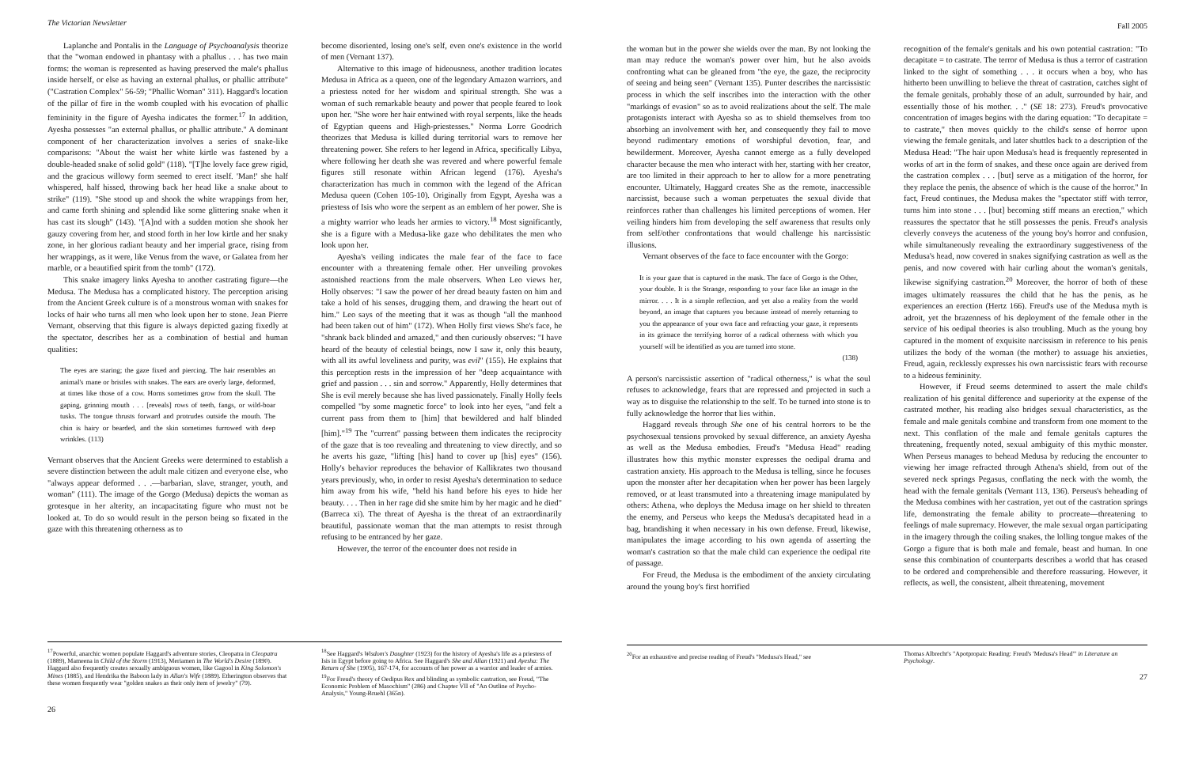The Victorian Newsletter
Laplanche and Pontalis in the Language of Psychoanalysis theorize that the "woman endowed in phantasy with a phallus . . . has two main forms: the woman is represented as having preserved the male's phallus inside herself, or else as having an external phallus, or phallic attribute" ("Castration Complex" 56-59; "Phallic Woman" 311). Haggard's location of the pillar of fire in the womb coupled with his evocation of phallic femininity in the figure of Ayesha indicates the former.<sup>17</sup> In addition, Ayesha possesses "an external phallus, or phallic attribute." A dominant component of her characterization involves a series of snake-like comparisons: "About the waist her white kirtle was fastened by a double-headed snake of solid gold" (118). "[T]he lovely face grew rigid, and the gracious willowy form seemed to erect itself. 'Man!' she half whispered, half hissed, throwing back her head like a snake about to strike" (119). "She stood up and shook the white wrappings from her, and came forth shining and splendid like some glittering snake when it has cast its slough" (143). "[A]nd with a sudden motion she shook her gauzy covering from her, and stood forth in her low kirtle and her snaky zone, in her glorious radiant beauty and her imperial grace, rising from her wrappings, as it were, like Venus from the wave, or Galatea from her marble, or a beautified spirit from the tomb" (172).
This snake imagery links Ayesha to another castrating figure—the Medusa. The Medusa has a complicated history. The perception arising from the Ancient Greek culture is of a monstrous woman with snakes for locks of hair who turns all men who look upon her to stone. Jean Pierre Vernant, observing that this figure is always depicted gazing fixedly at the spectator, describes her as a combination of bestial and human qualities:
The eyes are staring; the gaze fixed and piercing. The hair resembles an animal's mane or bristles with snakes. The ears are overly large, deformed, at times like those of a cow. Horns sometimes grow from the skull. The gaping, grinning mouth . . . [reveals] rows of teeth, fangs, or wild-boar tusks. The tongue thrusts forward and protrudes outside the mouth. The chin is hairy or bearded, and the skin sometimes furrowed with deep wrinkles. (113)
Vernant observes that the Ancient Greeks were determined to establish a severe distinction between the adult male citizen and everyone else, who "always appear deformed . . .—barbarian, slave, stranger, youth, and woman" (111). The image of the Gorgo (Medusa) depicts the woman as grotesque in her alterity, an incapacitating figure who must not be looked at. To do so would result in the person being so fixated in the gaze with this threatening otherness as to
become disoriented, losing one's self, even one's existence in the world of men (Vernant 137).
Alternative to this image of hideousness, another tradition locates Medusa in Africa as a queen, one of the legendary Amazon warriors, and a priestess noted for her wisdom and spiritual strength. She was a woman of such remarkable beauty and power that people feared to look upon her. "She wore her hair entwined with royal serpents, like the heads of Egyptian queens and High-priestesses." Norma Lorre Goodrich theorizes that Medusa is killed during territorial wars to remove her threatening power. She refers to her legend in Africa, specifically Libya, where following her death she was revered and where powerful female figures still resonate within African legend (176). Ayesha's characterization has much in common with the legend of the African Medusa queen (Cohen 105-10). Originally from Egypt, Ayesha was a priestess of Isis who wore the serpent as an emblem of her power. She is a mighty warrior who leads her armies to victory.<sup>18</sup> Most significantly, she is a figure with a Medusa-like gaze who debilitates the men who look upon her.
Ayesha's veiling indicates the male fear of the face to face encounter with a threatening female other. Her unveiling provokes astonished reactions from the male observers. When Leo views her, Holly observes: "I saw the power of her dread beauty fasten on him and take a hold of his senses, drugging them, and drawing the heart out of him." Leo says of the meeting that it was as though "all the manhood had been taken out of him" (172). When Holly first views She's face, he "shrank back blinded and amazed," and then curiously observes: "I have heard of the beauty of celestial beings, now I saw it, only this beauty, with all its awful loveliness and purity, was evil" (155). He explains that this perception rests in the impression of her "deep acquaintance with grief and passion . . . sin and sorrow." Apparently, Holly determines that She is evil merely because she has lived passionately. Finally Holly feels compelled "by some magnetic force" to look into her eyes, "and felt a current pass from them to [him] that bewildered and half blinded [him]."<sup>19</sup> The "current" passing between them indicates the reciprocity of the gaze that is too revealing and threatening to view directly, and so he averts his gaze, "lifting [his] hand to cover up [his] eyes" (156). Holly's behavior reproduces the behavior of Kallikrates two thousand years previously, who, in order to resist Ayesha's determination to seduce him away from his wife, "held his hand before his eyes to hide her beauty. . . . Then in her rage did she smite him by her magic and he died" (Barreca xi). The threat of Ayesha is the threat of an extraordinarily beautiful, passionate woman that the man attempts to resist through refusing to be entranced by her gaze.
However, the terror of the encounter does not reside in
<sup>17</sup> Powerful, anarchic women populate Haggard's adventure stories, Cleopatra in Cleopatra (1889), Mameena in Child of the Storm (1913), Meriamen in The World's Desire (1890). Haggard also frequently creates sexually ambiguous women, like Gagool in King Solomon's Mines (1885), and Hendrika the Baboon lady in Allan's Wife (1889). Etherington observes that these women frequently wear "golden snakes as their only item of jewelry" (79).
<sup>18</sup> See Haggard's Wisdom's Daughter (1923) for the history of Ayesha's life as a priestess of Isis in Egypt before going to Africa. See Haggard's She and Allan (1921) and Ayesha: The Return of She (1905), 167-174, for accounts of her power as a warrior and leader of armies.
<sup>19</sup> For Freud's theory of Oedipus Rex and blinding as symbolic castration, see Freud, "The Economic Problem of Masochism" (286) and Chapter VII of "An Outline of Psycho-Analysis," Young-Bruehl (365n).
26
Fall 2005
the woman but in the power she wields over the man. By not looking the man may reduce the woman's power over him, but he also avoids confronting what can be gleaned from "the eye, the gaze, the reciprocity of seeing and being seen" (Vernant 135). Punter describes the narcissistic process in which the self inscribes into the interaction with the other "markings of evasion" so as to avoid realizations about the self. The male protagonists interact with Ayesha so as to shield themselves from too absorbing an involvement with her, and consequently they fail to move beyond rudimentary emotions of worshipful devotion, fear, and bewilderment. Moreover, Ayesha cannot emerge as a fully developed character because the men who interact with her, starting with her creator, are too limited in their approach to her to allow for a more penetrating encounter. Ultimately, Haggard creates She as the remote, inaccessible narcissist, because such a woman perpetuates the sexual divide that reinforces rather than challenges his limited perceptions of women. Her veiling hinders him from developing the self awareness that results only from self/other confrontations that would challenge his narcissistic illusions.
Vernant observes of the face to face encounter with the Gorgo:
It is your gaze that is captured in the mask. The face of Gorgo is the Other, your double. It is the Strange, responding to your face like an image in the mirror. . . . It is a simple reflection, and yet also a reality from the world beyond, an image that captures you because instead of merely returning to you the appearance of your own face and refracting your gaze, it represents in its grimace the terrifying horror of a radical otherness with which you yourself will be identified as you are turned into stone.
(138)
A person's narcissistic assertion of "radical otherness," is what the soul refuses to acknowledge, fears that are repressed and projected in such a way as to disguise the relationship to the self. To be turned into stone is to fully acknowledge the horror that lies within.
Haggard reveals through She one of his central horrors to be the psychosexual tensions provoked by sexual difference, an anxiety Ayesha as well as the Medusa embodies. Freud's "Medusa Head" reading illustrates how this mythic monster expresses the oedipal drama and castration anxiety. His approach to the Medusa is telling, since he focuses upon the monster after her decapitation when her power has been largely removed, or at least transmuted into a threatening image manipulated by others: Athena, who deploys the Medusa image on her shield to threaten the enemy, and Perseus who keeps the Medusa's decapitated head in a bag, brandishing it when necessary in his own defense. Freud, likewise, manipulates the image according to his own agenda of asserting the woman's castration so that the male child can experience the oedipal rite of passage.
For Freud, the Medusa is the embodiment of the anxiety circulating around the young boy's first horrified
recognition of the female's genitals and his own potential castration: "To decapitate = to castrate. The terror of Medusa is thus a terror of castration linked to the sight of something . . . it occurs when a boy, who has hitherto been unwilling to believe the threat of castration, catches sight of the female genitals, probably those of an adult, surrounded by hair, and essentially those of his mother. . ." (SE 18: 273). Freud's provocative concentration of images begins with the daring equation: "To decapitate = to castrate," then moves quickly to the child's sense of horror upon viewing the female genitals, and later shuttles back to a description of the Medusa Head: "The hair upon Medusa's head is frequently represented in works of art in the form of snakes, and these once again are derived from the castration complex . . . [but] serve as a mitigation of the horror, for they replace the penis, the absence of which is the cause of the horror." In fact, Freud continues, the Medusa makes the "spectator stiff with terror, turns him into stone . . . [but] becoming stiff means an erection," which reassures the spectator that he still possesses the penis. Freud's analysis cleverly conveys the acuteness of the young boy's horror and confusion, while simultaneously revealing the extraordinary suggestiveness of the Medusa's head, now covered in snakes signifying castration as well as the penis, and now covered with hair curling about the woman's genitals, likewise signifying castration.<sup>20</sup> Moreover, the horror of both of these images ultimately reassures the child that he has the penis, as he experiences an erection (Hertz 166). Freud's use of the Medusa myth is adroit, yet the brazenness of his deployment of the female other in the service of his oedipal theories is also troubling. Much as the young boy captured in the moment of exquisite narcissism in reference to his penis utilizes the body of the woman (the mother) to assuage his anxieties, Freud, again, recklessly expresses his own narcissistic fears with recourse to a hideous femininity.
However, if Freud seems determined to assert the male child's realization of his genital difference and superiority at the expense of the castrated mother, his reading also bridges sexual characteristics, as the female and male genitals combine and transform from one moment to the next. This conflation of the male and female genitals captures the threatening, frequently noted, sexual ambiguity of this mythic monster. When Perseus manages to behead Medusa by reducing the encounter to viewing her image refracted through Athena's shield, from out of the severed neck springs Pegasus, conflating the neck with the womb, the head with the female genitals (Vernant 113, 136). Perseus's beheading of the Medusa combines with her castration, yet out of the castration springs life, demonstrating the female ability to procreate—threatening to feelings of male supremacy. However, the male sexual organ participating in the imagery through the coiling snakes, the lolling tongue makes of the Gorgo a figure that is both male and female, beast and human. In one sense this combination of counterparts describes a world that has ceased to be ordered and comprehensible and therefore reassuring. However, it reflects, as well, the consistent, albeit threatening, movement
<sup>20</sup> For an exhaustive and precise reading of Freud's "Medusa's Head," see
Thomas Albrecht's "Apotpropaic Reading: Freud's 'Medusa's Head'" in Literature an Psychology.
27